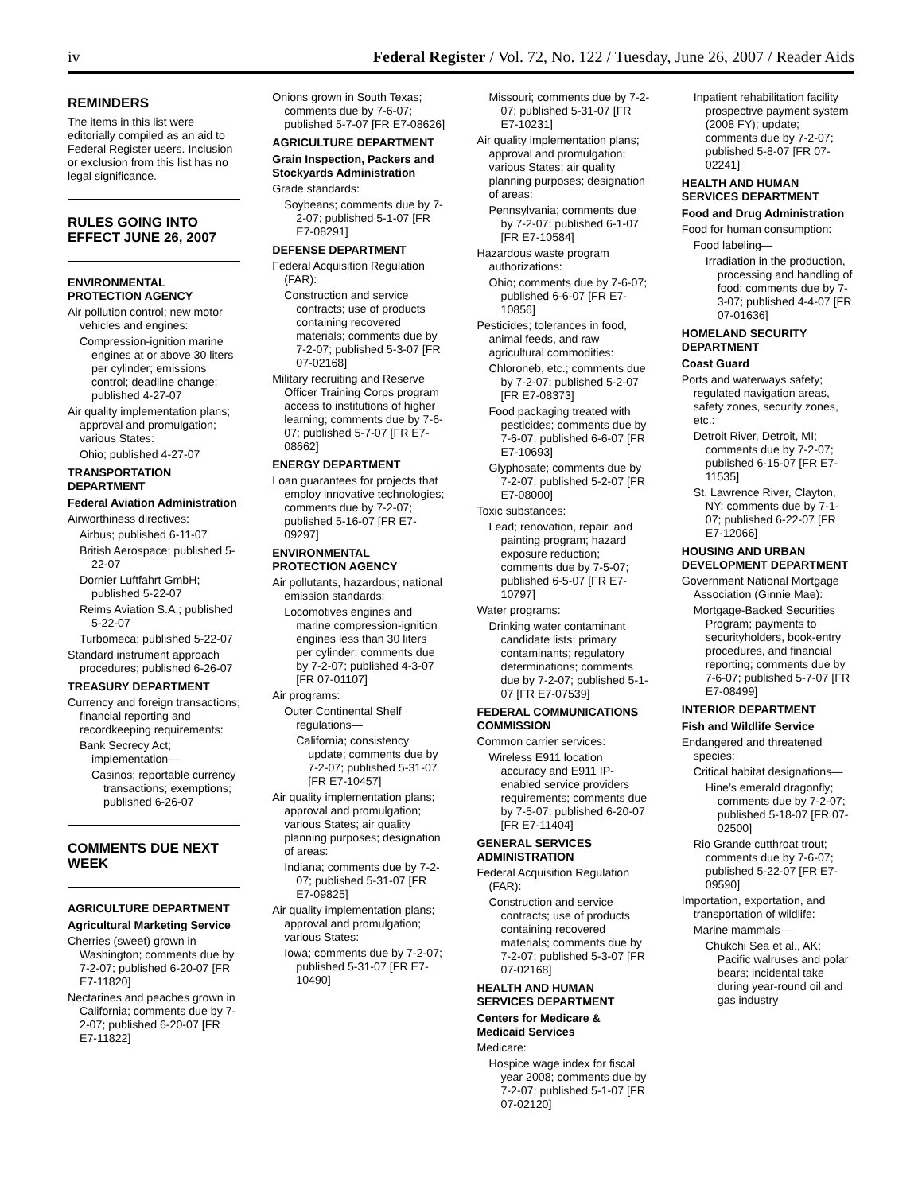iv Federal Register / Vol. 72, No. 122 / Tuesday, June 26, 2007 / Reader Aids
REMINDERS
The items in this list were editorially compiled as an aid to Federal Register users. Inclusion or exclusion from this list has no legal significance.
RULES GOING INTO EFFECT JUNE 26, 2007
ENVIRONMENTAL PROTECTION AGENCY
Air pollution control; new motor vehicles and engines:
Compression-ignition marine engines at or above 30 liters per cylinder; emissions control; deadline change; published 4-27-07
Air quality implementation plans; approval and promulgation; various States:
Ohio; published 4-27-07
TRANSPORTATION DEPARTMENT
Federal Aviation Administration
Airworthiness directives:
Airbus; published 6-11-07
British Aerospace; published 5-22-07
Dornier Luftfahrt GmbH; published 5-22-07
Reims Aviation S.A.; published 5-22-07
Turbomeca; published 5-22-07
Standard instrument approach procedures; published 6-26-07
TREASURY DEPARTMENT
Currency and foreign transactions; financial reporting and recordkeeping requirements:
Bank Secrecy Act; implementation—
Casinos; reportable currency transactions; exemptions; published 6-26-07
COMMENTS DUE NEXT WEEK
AGRICULTURE DEPARTMENT
Agricultural Marketing Service
Cherries (sweet) grown in Washington; comments due by 7-2-07; published 6-20-07 [FR E7-11820]
Nectarines and peaches grown in California; comments due by 7-2-07; published 6-20-07 [FR E7-11822]
Onions grown in South Texas; comments due by 7-6-07; published 5-7-07 [FR E7-08626]
AGRICULTURE DEPARTMENT
Grain Inspection, Packers and Stockyards Administration
Grade standards:
Soybeans; comments due by 7-2-07; published 5-1-07 [FR E7-08291]
DEFENSE DEPARTMENT
Federal Acquisition Regulation (FAR):
Construction and service contracts; use of products containing recovered materials; comments due by 7-2-07; published 5-3-07 [FR 07-02168]
Military recruiting and Reserve Officer Training Corps program access to institutions of higher learning; comments due by 7-6-07; published 5-7-07 [FR E7-08662]
ENERGY DEPARTMENT
Loan guarantees for projects that employ innovative technologies; comments due by 7-2-07; published 5-16-07 [FR E7-09297]
ENVIRONMENTAL PROTECTION AGENCY
Air pollutants, hazardous; national emission standards:
Locomotives engines and marine compression-ignition engines less than 30 liters per cylinder; comments due by 7-2-07; published 4-3-07 [FR 07-01107]
Air programs:
Outer Continental Shelf regulations—
California; consistency update; comments due by 7-2-07; published 5-31-07 [FR E7-10457]
Air quality implementation plans; approval and promulgation; various States; air quality planning purposes; designation of areas:
Indiana; comments due by 7-2-07; published 5-31-07 [FR E7-09825]
Air quality implementation plans; approval and promulgation; various States:
Iowa; comments due by 7-2-07; published 5-31-07 [FR E7-10490]
Missouri; comments due by 7-2-07; published 5-31-07 [FR E7-10231]
Air quality implementation plans; approval and promulgation; various States; air quality planning purposes; designation of areas:
Pennsylvania; comments due by 7-2-07; published 6-1-07 [FR E7-10584]
Hazardous waste program authorizations:
Ohio; comments due by 7-6-07; published 6-6-07 [FR E7-10856]
Pesticides; tolerances in food, animal feeds, and raw agricultural commodities:
Chloroneb, etc.; comments due by 7-2-07; published 5-2-07 [FR E7-08373]
Food packaging treated with pesticides; comments due by 7-6-07; published 6-6-07 [FR E7-10693]
Glyphosate; comments due by 7-2-07; published 5-2-07 [FR E7-08000]
Toxic substances:
Lead; renovation, repair, and painting program; hazard exposure reduction; comments due by 7-5-07; published 6-5-07 [FR E7-10797]
Water programs:
Drinking water contaminant candidate lists; primary contaminants; regulatory determinations; comments due by 7-2-07; published 5-1-07 [FR E7-07539]
FEDERAL COMMUNICATIONS COMMISSION
Common carrier services:
Wireless E911 location accuracy and E911 IP-enabled service providers requirements; comments due by 7-5-07; published 6-20-07 [FR E7-11404]
GENERAL SERVICES ADMINISTRATION
Federal Acquisition Regulation (FAR):
Construction and service contracts; use of products containing recovered materials; comments due by 7-2-07; published 5-3-07 [FR 07-02168]
HEALTH AND HUMAN SERVICES DEPARTMENT
Centers for Medicare & Medicaid Services
Medicare:
Hospice wage index for fiscal year 2008; comments due by 7-2-07; published 5-1-07 [FR 07-02120]
Inpatient rehabilitation facility prospective payment system (2008 FY); update; comments due by 7-2-07; published 5-8-07 [FR 07-02241]
HEALTH AND HUMAN SERVICES DEPARTMENT
Food and Drug Administration
Food for human consumption:
Food labeling—
Irradiation in the production, processing and handling of food; comments due by 7-3-07; published 4-4-07 [FR 07-01636]
HOMELAND SECURITY DEPARTMENT
Coast Guard
Ports and waterways safety; regulated navigation areas, safety zones, security zones, etc.:
Detroit River, Detroit, MI; comments due by 7-2-07; published 6-15-07 [FR E7-11535]
St. Lawrence River, Clayton, NY; comments due by 7-1-07; published 6-22-07 [FR E7-12066]
HOUSING AND URBAN DEVELOPMENT DEPARTMENT
Government National Mortgage Association (Ginnie Mae):
Mortgage-Backed Securities Program; payments to securityholders, book-entry procedures, and financial reporting; comments due by 7-6-07; published 5-7-07 [FR E7-08499]
INTERIOR DEPARTMENT
Fish and Wildlife Service
Endangered and threatened species:
Critical habitat designations—
Hine’s emerald dragonfly; comments due by 7-2-07; published 5-18-07 [FR 07-02500]
Rio Grande cutthroat trout; comments due by 7-6-07; published 5-22-07 [FR E7-09590]
Importation, exportation, and transportation of wildlife:
Marine mammals—
Chukchi Sea et al., AK; Pacific walruses and polar bears; incidental take during year-round oil and gas industry